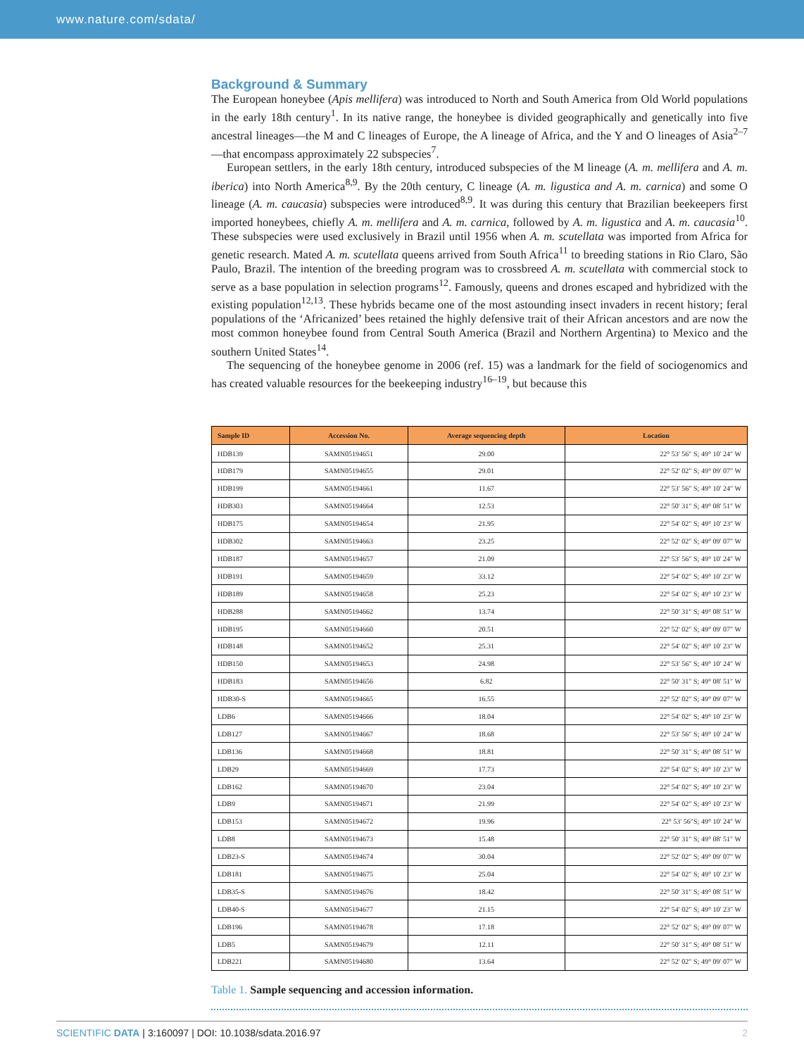www.nature.com/sdata/
Background & Summary
The European honeybee (Apis mellifera) was introduced to North and South America from Old World populations in the early 18th century<sup>1</sup>. In its native range, the honeybee is divided geographically and genetically into five ancestral lineages—the M and C lineages of Europe, the A lineage of Africa, and the Y and O lineages of Asia<sup>2–7</sup>—that encompass approximately 22 subspecies<sup>7</sup>.
European settlers, in the early 18th century, introduced subspecies of the M lineage (A. m. mellifera and A. m. iberica) into North America<sup>8,9</sup>. By the 20th century, C lineage (A. m. ligustica and A. m. carnica) and some O lineage (A. m. caucasia) subspecies were introduced<sup>8,9</sup>. It was during this century that Brazilian beekeepers first imported honeybees, chiefly A. m. mellifera and A. m. carnica, followed by A. m. ligustica and A. m. caucasia<sup>10</sup>. These subspecies were used exclusively in Brazil until 1956 when A. m. scutellata was imported from Africa for genetic research. Mated A. m. scutellata queens arrived from South Africa<sup>11</sup> to breeding stations in Rio Claro, São Paulo, Brazil. The intention of the breeding program was to crossbreed A. m. scutellata with commercial stock to serve as a base population in selection programs<sup>12</sup>. Famously, queens and drones escaped and hybridized with the existing population<sup>12,13</sup>. These hybrids became one of the most astounding insect invaders in recent history; feral populations of the ‘Africanized’ bees retained the highly defensive trait of their African ancestors and are now the most common honeybee found from Central South America (Brazil and Northern Argentina) to Mexico and the southern United States<sup>14</sup>.
The sequencing of the honeybee genome in 2006 (ref. 15) was a landmark for the field of sociogenomics and has created valuable resources for the beekeeping industry<sup>16–19</sup>, but because this
| Sample ID | Accession No. | Average sequencing depth | Location |
| --- | --- | --- | --- |
| HDB139 | SAMN05194651 | 29.00 | 22° 53′ 56″ S; 49° 10′ 24″ W |
| HDB179 | SAMN05194655 | 29.01 | 22° 52′ 02″ S; 49° 09′ 07″ W |
| HDB199 | SAMN05194661 | 11.67 | 22° 53′ 56″ S; 49° 10′ 24″ W |
| HDB303 | SAMN05194664 | 12.53 | 22° 50′ 31″ S; 49° 08′ 51″ W |
| HDB175 | SAMN05194654 | 21.95 | 22° 54′ 02″ S; 49° 10′ 23″ W |
| HDB302 | SAMN05194663 | 23.25 | 22° 52′ 02″ S; 49° 09′ 07″ W |
| HDB187 | SAMN05194657 | 21.09 | 22° 53′ 56″ S; 49° 10′ 24″ W |
| HDB191 | SAMN05194659 | 33.12 | 22° 54′ 02″ S; 49° 10′ 23″ W |
| HDB189 | SAMN05194658 | 25.23 | 22° 54′ 02″ S; 49° 10′ 23″ W |
| HDB288 | SAMN05194662 | 13.74 | 22° 50′ 31″ S; 49° 08′ 51″ W |
| HDB195 | SAMN05194660 | 20.51 | 22° 52′ 02″ S; 49° 09′ 07″ W |
| HDB148 | SAMN05194652 | 25.31 | 22° 54′ 02″ S; 49° 10′ 23″ W |
| HDB150 | SAMN05194653 | 24.98 | 22° 53′ 56″ S; 49° 10′ 24″ W |
| HDB183 | SAMN05194656 | 6.82 | 22° 50′ 31″ S; 49° 08′ 51″ W |
| HDB30-S | SAMN05194665 | 16.55 | 22° 52′ 02″ S; 49° 09′ 07″ W |
| LDB6 | SAMN05194666 | 18.04 | 22° 54′ 02″ S; 49° 10′ 23″ W |
| LDB127 | SAMN05194667 | 18.68 | 22° 53′ 56″ S; 49° 10′ 24″ W |
| LDB136 | SAMN05194668 | 18.81 | 22° 50′ 31″ S; 49° 08′ 51″ W |
| LDB29 | SAMN05194669 | 17.73 | 22° 54′ 02″ S; 49° 10′ 23″ W |
| LDB162 | SAMN05194670 | 23.04 | 22° 54′ 02″ S; 49° 10′ 23″ W |
| LDB9 | SAMN05194671 | 21.99 | 22° 54′ 02″ S; 49° 10′ 23″ W |
| LDB153 | SAMN05194672 | 19.96 | 22° 53′ 56″S; 49° 10′ 24″ W |
| LDB8 | SAMN05194673 | 15.48 | 22° 50′ 31″ S; 49° 08′ 51″ W |
| LDB23-S | SAMN05194674 | 30.04 | 22° 52′ 02″ S; 49° 09′ 07″ W |
| LDB181 | SAMN05194675 | 25.04 | 22° 54′ 02″ S; 49° 10′ 23″ W |
| LDB35-S | SAMN05194676 | 18.42 | 22° 50′ 31″ S; 49° 08′ 51″ W |
| LDB40-S | SAMN05194677 | 21.15 | 22° 54′ 02″ S; 49° 10′ 23″ W |
| LDB196 | SAMN05194678 | 17.18 | 22° 52′ 02″ S; 49° 09′ 07″ W |
| LDB5 | SAMN05194679 | 12.11 | 22° 50′ 31″ S; 49° 08′ 51″ W |
| LDB221 | SAMN05194680 | 13.64 | 22° 52′ 02″ S; 49° 09′ 07″ W |
Table 1. Sample sequencing and accession information.
SCIENTIFIC DATA | 3:160097 | DOI: 10.1038/sdata.2016.97
2